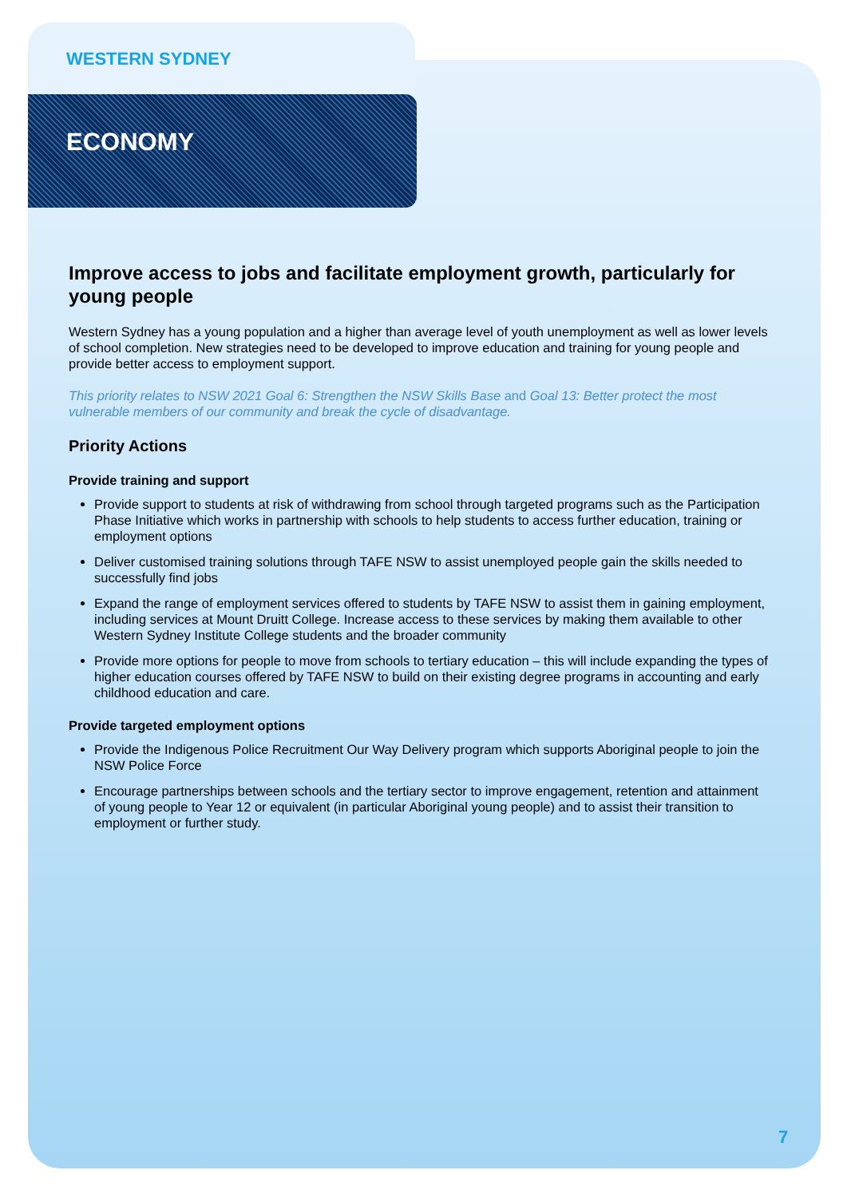WESTERN SYDNEY
ECONOMY
Improve access to jobs and facilitate employment growth, particularly for young people
Western Sydney has a young population and a higher than average level of youth unemployment as well as lower levels of school completion. New strategies need to be developed to improve education and training for young people and provide better access to employment support.
This priority relates to NSW 2021 Goal 6: Strengthen the NSW Skills Base and Goal 13: Better protect the most vulnerable members of our community and break the cycle of disadvantage.
Priority Actions
Provide training and support
Provide support to students at risk of withdrawing from school through targeted programs such as the Participation Phase Initiative which works in partnership with schools to help students to access further education, training or employment options
Deliver customised training solutions through TAFE NSW to assist unemployed people gain the skills needed to successfully find jobs
Expand the range of employment services offered to students by TAFE NSW to assist them in gaining employment, including services at Mount Druitt College. Increase access to these services by making them available to other Western Sydney Institute College students and the broader community
Provide more options for people to move from schools to tertiary education – this will include expanding the types of higher education courses offered by TAFE NSW to build on their existing degree programs in accounting and early childhood education and care.
Provide targeted employment options
Provide the Indigenous Police Recruitment Our Way Delivery program which supports Aboriginal people to join the NSW Police Force
Encourage partnerships between schools and the tertiary sector to improve engagement, retention and attainment of young people to Year 12 or equivalent (in particular Aboriginal young people) and to assist their transition to employment or further study.
7